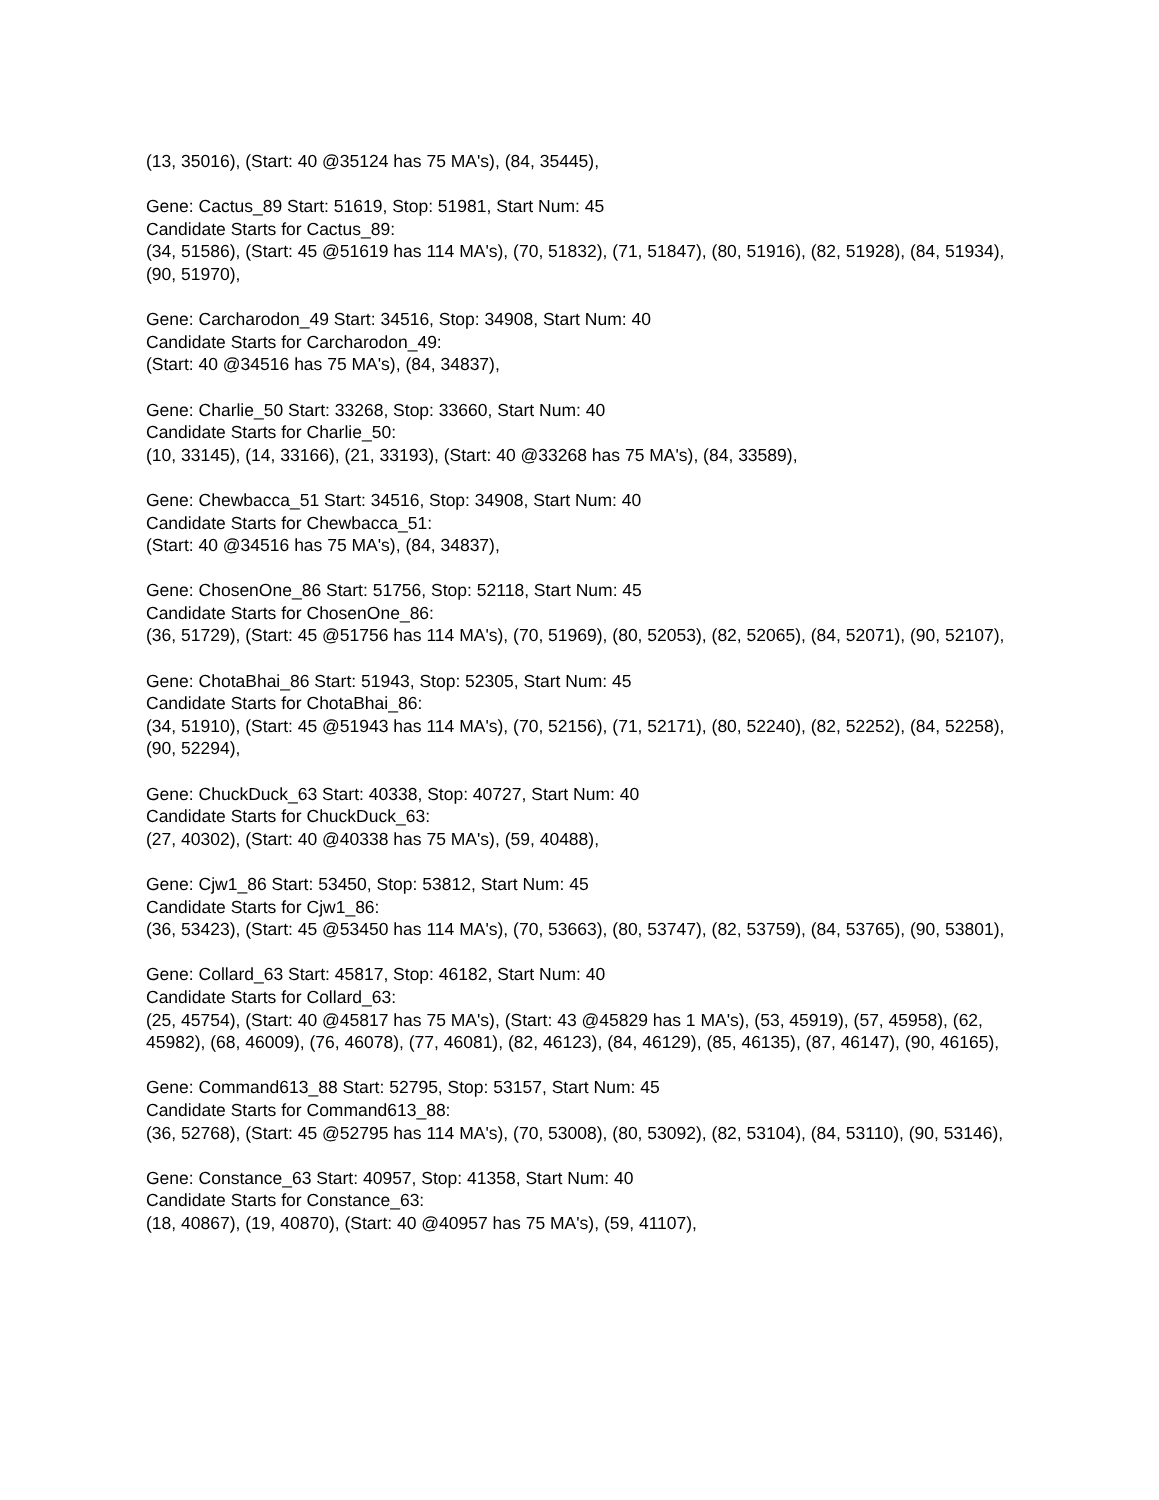(13, 35016), (Start: 40 @35124 has 75 MA's), (84, 35445),
Gene: Cactus_89 Start: 51619, Stop: 51981, Start Num: 45
Candidate Starts for Cactus_89:
(34, 51586), (Start: 45 @51619 has 114 MA's), (70, 51832), (71, 51847), (80, 51916), (82, 51928), (84, 51934), (90, 51970),
Gene: Carcharodon_49 Start: 34516, Stop: 34908, Start Num: 40
Candidate Starts for Carcharodon_49:
(Start: 40 @34516 has 75 MA's), (84, 34837),
Gene: Charlie_50 Start: 33268, Stop: 33660, Start Num: 40
Candidate Starts for Charlie_50:
(10, 33145), (14, 33166), (21, 33193), (Start: 40 @33268 has 75 MA's), (84, 33589),
Gene: Chewbacca_51 Start: 34516, Stop: 34908, Start Num: 40
Candidate Starts for Chewbacca_51:
(Start: 40 @34516 has 75 MA's), (84, 34837),
Gene: ChosenOne_86 Start: 51756, Stop: 52118, Start Num: 45
Candidate Starts for ChosenOne_86:
(36, 51729), (Start: 45 @51756 has 114 MA's), (70, 51969), (80, 52053), (82, 52065), (84, 52071), (90, 52107),
Gene: ChotaBhai_86 Start: 51943, Stop: 52305, Start Num: 45
Candidate Starts for ChotaBhai_86:
(34, 51910), (Start: 45 @51943 has 114 MA's), (70, 52156), (71, 52171), (80, 52240), (82, 52252), (84, 52258), (90, 52294),
Gene: ChuckDuck_63 Start: 40338, Stop: 40727, Start Num: 40
Candidate Starts for ChuckDuck_63:
(27, 40302), (Start: 40 @40338 has 75 MA's), (59, 40488),
Gene: Cjw1_86 Start: 53450, Stop: 53812, Start Num: 45
Candidate Starts for Cjw1_86:
(36, 53423), (Start: 45 @53450 has 114 MA's), (70, 53663), (80, 53747), (82, 53759), (84, 53765), (90, 53801),
Gene: Collard_63 Start: 45817, Stop: 46182, Start Num: 40
Candidate Starts for Collard_63:
(25, 45754), (Start: 40 @45817 has 75 MA's), (Start: 43 @45829 has 1 MA's), (53, 45919), (57, 45958), (62, 45982), (68, 46009), (76, 46078), (77, 46081), (82, 46123), (84, 46129), (85, 46135), (87, 46147), (90, 46165),
Gene: Command613_88 Start: 52795, Stop: 53157, Start Num: 45
Candidate Starts for Command613_88:
(36, 52768), (Start: 45 @52795 has 114 MA's), (70, 53008), (80, 53092), (82, 53104), (84, 53110), (90, 53146),
Gene: Constance_63 Start: 40957, Stop: 41358, Start Num: 40
Candidate Starts for Constance_63:
(18, 40867), (19, 40870), (Start: 40 @40957 has 75 MA's), (59, 41107),